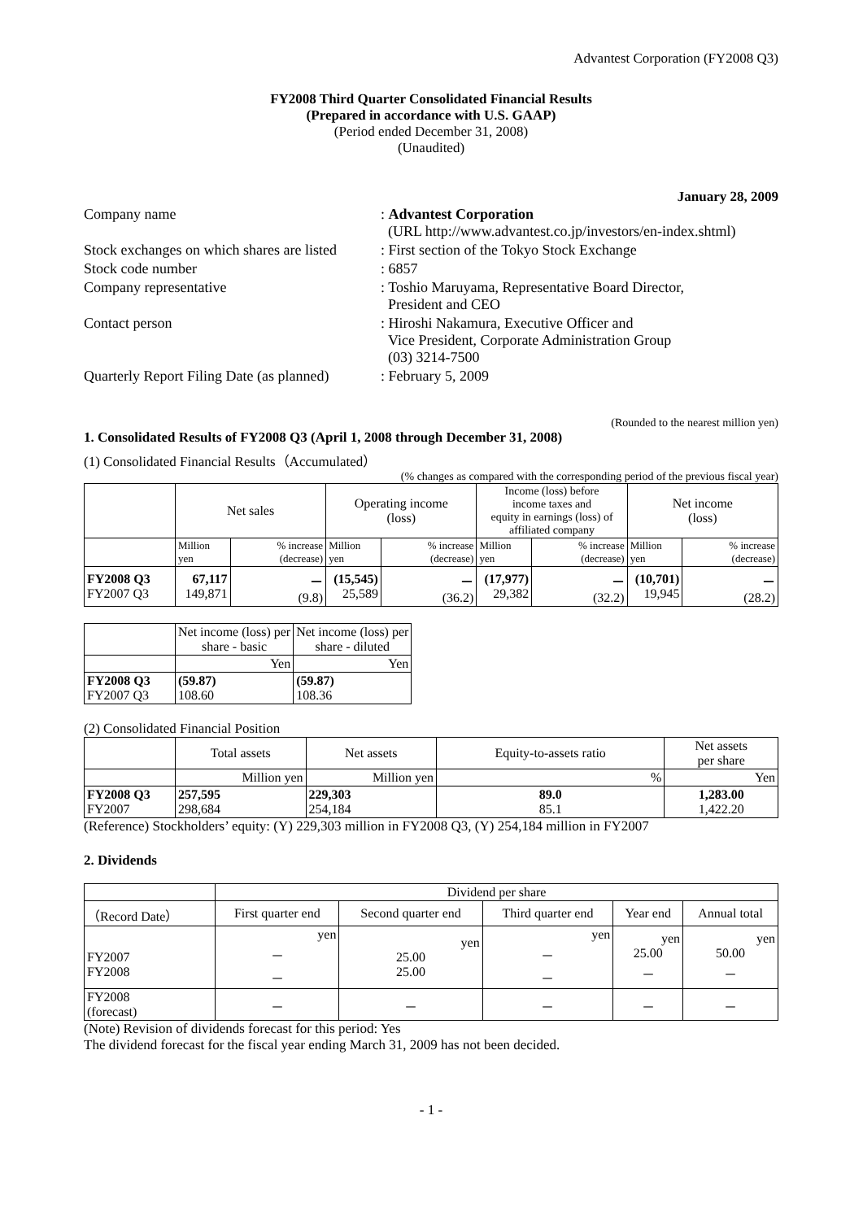Advantest Corporation (FY2008 Q3)
FY2008 Third Quarter Consolidated Financial Results
(Prepared in accordance with U.S. GAAP)
(Period ended December 31, 2008)
(Unaudited)
January 28, 2009
| Company name | : Advantest Corporation (URL http://www.advantest.co.jp/investors/en-index.shtml) |
| Stock exchanges on which shares are listed | : First section of the Tokyo Stock Exchange |
| Stock code number | : 6857 |
| Company representative | : Toshio Maruyama, Representative Board Director, President and CEO |
| Contact person | : Hiroshi Nakamura, Executive Officer and Vice President, Corporate Administration Group (03) 3214-7500 |
| Quarterly Report Filing Date (as planned) | : February 5, 2009 |
(Rounded to the nearest million yen)
1. Consolidated Results of FY2008 Q3 (April 1, 2008 through December 31, 2008)
(1) Consolidated Financial Results（Accumulated）
(% changes as compared with the corresponding period of the previous fiscal year)
| | Net sales | | Operating income (loss) | | Income (loss) before income taxes and equity in earnings (loss) of affiliated company | | Net income (loss) | |
| --- | --- | --- | --- | --- | --- | --- | --- | --- |
| | Million yen | % increase (decrease) | Million yen | % increase (decrease) | Million yen | % increase (decrease) | Million yen | % increase (decrease) |
| FY2008 Q3 FY2007 Q3 | 67,117 149,871 | － (9.8) | (15,545) 25,589 | － (36.2) | (17,977) 29,382 | － (32.2) | (10,701) 19,945 | － (28.2) |
| | Net income (loss) per share - basic | Net income (loss) per share - diluted |
| --- | --- | --- |
| | Yen | Yen |
| FY2008 Q3 FY2007 Q3 | (59.87) 108.60 | (59.87) 108.36 |
(2) Consolidated Financial Position
| | Total assets | Net assets | Equity-to-assets ratio | Net assets per share |
| --- | --- | --- | --- | --- |
| | Million yen | Million yen | % | Yen |
| FY2008 Q3 FY2007 | 257,595 298,684 | 229,303 254,184 | 89.0 85.1 | 1,283.00 1,422.20 |
(Reference) Stockholders’ equity: (Y) 229,303 million in FY2008 Q3, (Y) 254,184 million in FY2007
2. Dividends
| | Dividend per share | | | | |
| --- | --- | --- | --- | --- | --- |
| （Record Date） | First quarter end | Second quarter end | Third quarter end | Year end | Annual total |
| FY2007 FY2008 | yen － － | yen 25.00 25.00 | yen － － | yen 25.00 － | yen 50.00 － |
| FY2008 (forecast) | － | － | － | － | － |
(Note) Revision of dividends forecast for this period: Yes
The dividend forecast for the fiscal year ending March 31, 2009 has not been decided.
- 1 -